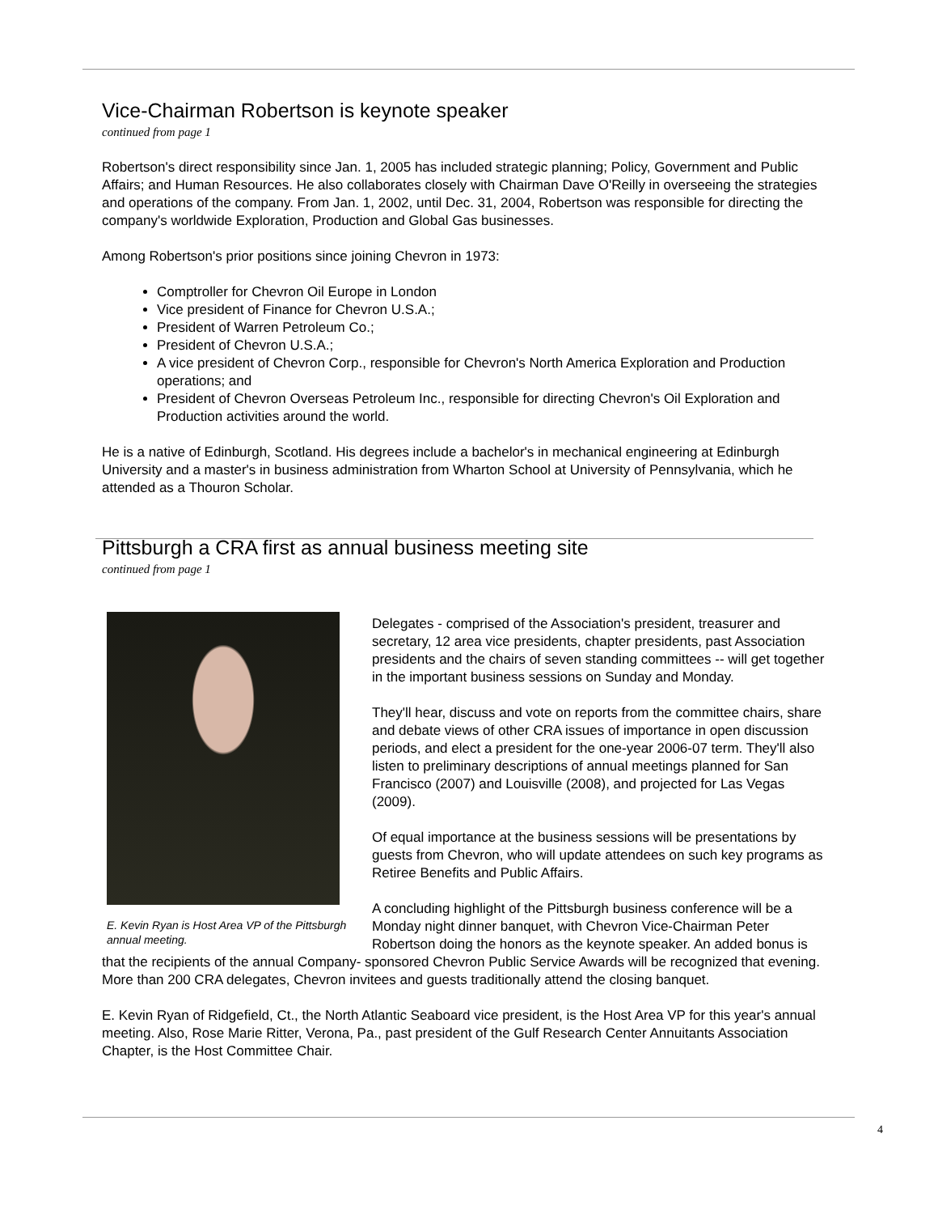Vice-Chairman Robertson is keynote speaker
continued from page 1
Robertson's direct responsibility since Jan. 1, 2005 has included strategic planning; Policy, Government and Public Affairs; and Human Resources. He also collaborates closely with Chairman Dave O'Reilly in overseeing the strategies and operations of the company. From Jan. 1, 2002, until Dec. 31, 2004, Robertson was responsible for directing the company's worldwide Exploration, Production and Global Gas businesses.
Among Robertson's prior positions since joining Chevron in 1973:
Comptroller for Chevron Oil Europe in London
Vice president of Finance for Chevron U.S.A.;
President of Warren Petroleum Co.;
President of Chevron U.S.A.;
A vice president of Chevron Corp., responsible for Chevron's North America Exploration and Production operations; and
President of Chevron Overseas Petroleum Inc., responsible for directing Chevron's Oil Exploration and Production activities around the world.
He is a native of Edinburgh, Scotland. His degrees include a bachelor's in mechanical engineering at Edinburgh University and a master's in business administration from Wharton School at University of Pennsylvania, which he attended as a Thouron Scholar.
Pittsburgh a CRA first as annual business meeting site
continued from page 1
E. Kevin Ryan is Host Area VP of the Pittsburgh annual meeting.
Delegates - comprised of the Association's president, treasurer and secretary, 12 area vice presidents, chapter presidents, past Association presidents and the chairs of seven standing committees -- will get together in the important business sessions on Sunday and Monday.
They'll hear, discuss and vote on reports from the committee chairs, share and debate views of other CRA issues of importance in open discussion periods, and elect a president for the one-year 2006-07 term. They'll also listen to preliminary descriptions of annual meetings planned for San Francisco (2007) and Louisville (2008), and projected for Las Vegas (2009).
Of equal importance at the business sessions will be presentations by guests from Chevron, who will update attendees on such key programs as Retiree Benefits and Public Affairs.
A concluding highlight of the Pittsburgh business conference will be a Monday night dinner banquet, with Chevron Vice-Chairman Peter Robertson doing the honors as the keynote speaker. An added bonus is that the recipients of the annual Company- sponsored Chevron Public Service Awards will be recognized that evening. More than 200 CRA delegates, Chevron invitees and guests traditionally attend the closing banquet.
E. Kevin Ryan of Ridgefield, Ct., the North Atlantic Seaboard vice president, is the Host Area VP for this year's annual meeting. Also, Rose Marie Ritter, Verona, Pa., past president of the Gulf Research Center Annuitants Association Chapter, is the Host Committee Chair.
4